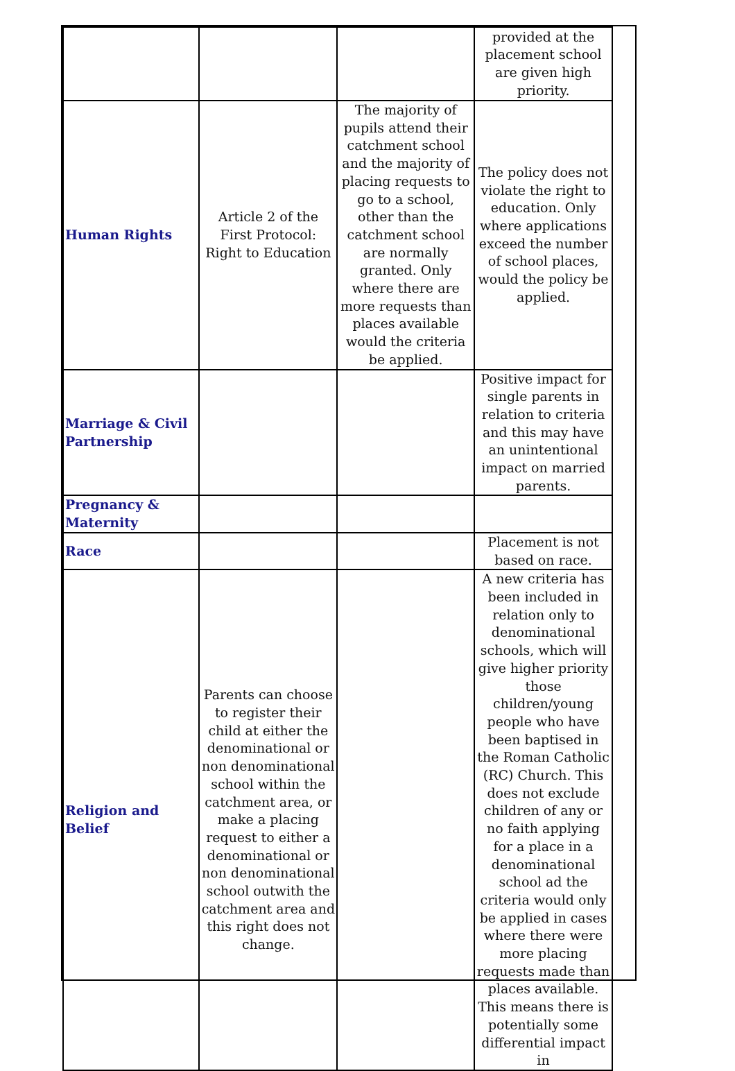| | | | provided at the placement school are given high priority. |
| Human Rights | Article 2 of the First Protocol: Right to Education | The majority of pupils attend their catchment school and the majority of placing requests to go to a school, other than the catchment school are normally granted. Only where there are more requests than places available would the criteria be applied. | The policy does not violate the right to education. Only where applications exceed the number of school places, would the policy be applied. |
| Marriage & Civil Partnership | | | Positive impact for single parents in relation to criteria and this may have an unintentional impact on married parents. |
| Pregnancy & Maternity | | | |
| Race | | | Placement is not based on race. |
| Religion and Belief | Parents can choose to register their child at either the denominational or non denominational school within the catchment area, or make a placing request to either a denominational or non denominational school outwith the catchment area and this right does not change. | | A new criteria has been included in relation only to denominational schools, which will give higher priority those children/young people who have been baptised in the Roman Catholic (RC) Church. This does not exclude children of any or no faith applying for a place in a denominational school ad the criteria would only be applied in cases where there were more placing requests made than places available. This means there is potentially some differential impact in |